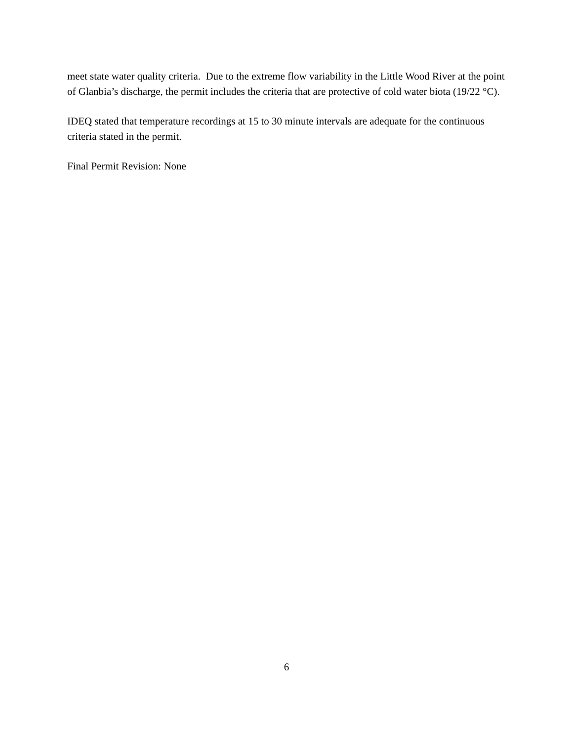meet state water quality criteria. Due to the extreme flow variability in the Little Wood River at the point of Glanbia’s discharge, the permit includes the criteria that are protective of cold water biota (19/22 °C).
IDEQ stated that temperature recordings at 15 to 30 minute intervals are adequate for the continuous criteria stated in the permit.
Final Permit Revision: None
6